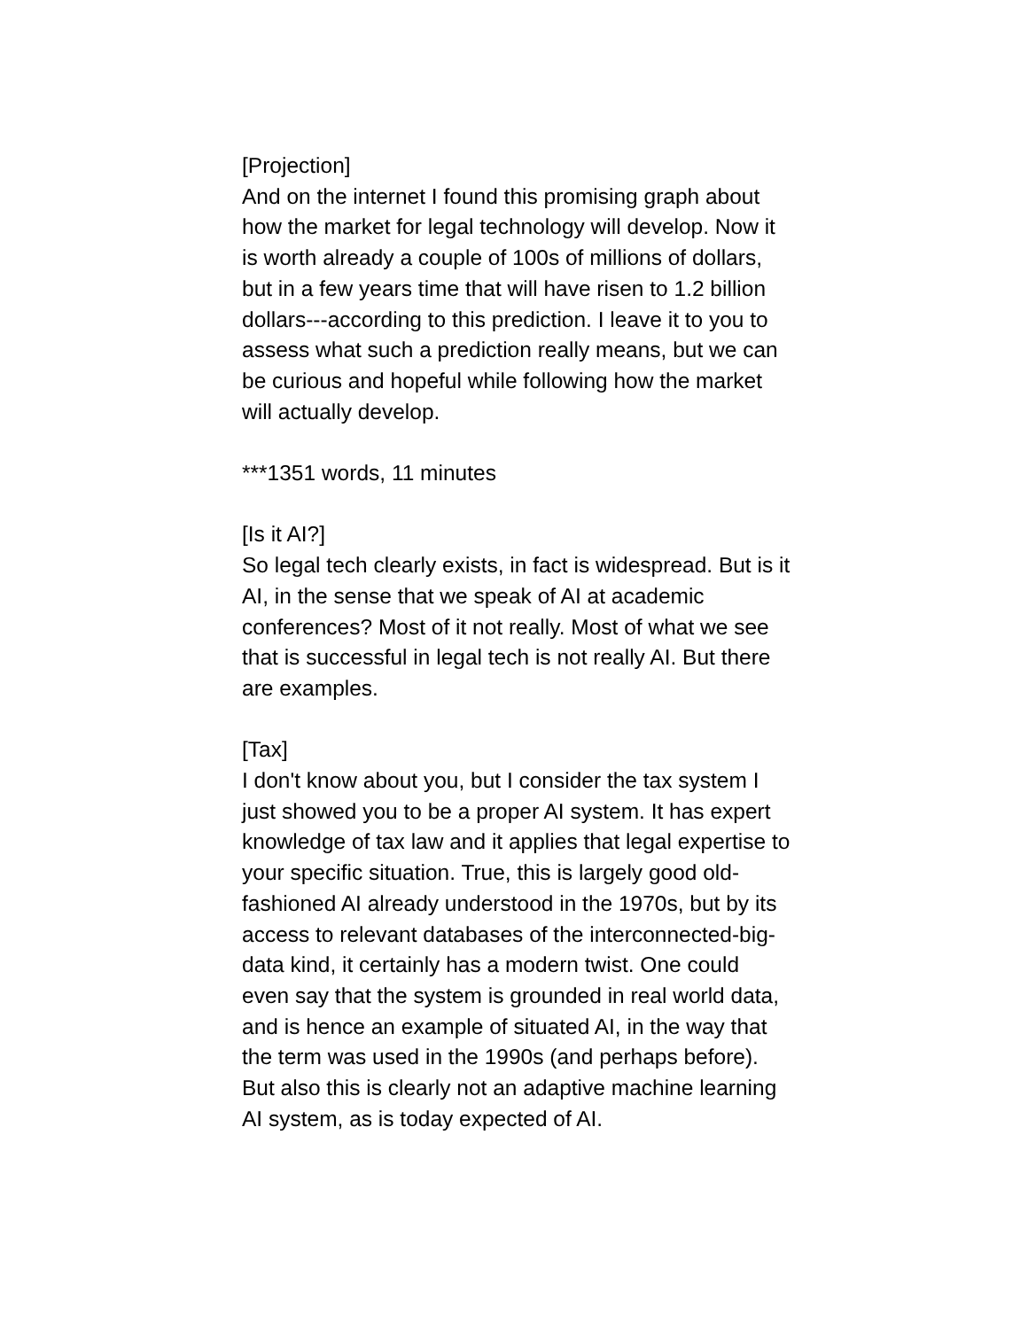[Projection]
And on the internet I found this promising graph about how the market for legal technology will develop. Now it is worth already a couple of 100s of millions of dollars, but in a few years time that will have risen to 1.2 billion dollars---according to this prediction. I leave it to you to assess what such a prediction really means, but we can be curious and hopeful while following how the market will actually develop.
***1351 words, 11 minutes
[Is it AI?]
So legal tech clearly exists, in fact is widespread. But is it AI, in the sense that we speak of AI at academic conferences? Most of it not really. Most of what we see that is successful in legal tech is not really AI. But there are examples.
[Tax]
I don't know about you, but I consider the tax system I just showed you to be a proper AI system. It has expert knowledge of tax law and it applies that legal expertise to your specific situation. True, this is largely good old-fashioned AI already understood in the 1970s, but by its access to relevant databases of the interconnected-big-data kind, it certainly has a modern twist. One could even say that the system is grounded in real world data, and is hence an example of situated AI, in the way that the term was used in the 1990s (and perhaps before). But also this is clearly not an adaptive machine learning AI system, as is today expected of AI.